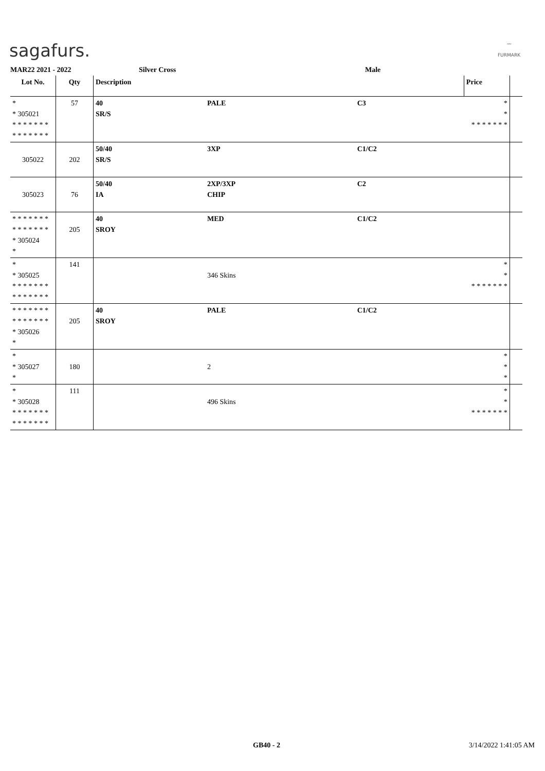sagafurs.
〰
FURMARK
MAR22 2021 - 2022 Silver Cross Male
| Lot No. | Qty | Description | | | Price | |
| --- | --- | --- | --- | --- | --- | --- |
| * * 305021 * * * * * * * * * * * * * * | 57 | 40 SR/S | PALE | C3 | * * * * * * * * * | |
| 305022 | 202 | 50/40 SR/S | 3XP | C1/C2 | | |
| 305023 | 76 | 50/40 IA | 2XP/3XP CHIP | C2 | | |
| * * * * * * * * * * * * * * * 305024 * | 205 | 40 SROY | MED | C1/C2 | | |
| * * 305025 * * * * * * * * * * * * * * | 141 | | 346 Skins | | * * * * * * * * * | |
| * * * * * * * * * * * * * * * 305026 * | 205 | 40 SROY | PALE | C1/C2 | | |
| * * 305027 * | 180 | | 2 | | * * * | |
| * * 305028 * * * * * * * * * * * * * * | 111 | | 496 Skins | | * * * * * * * * * | |
GB40 - 2 3/14/2022 1:41:05 AM